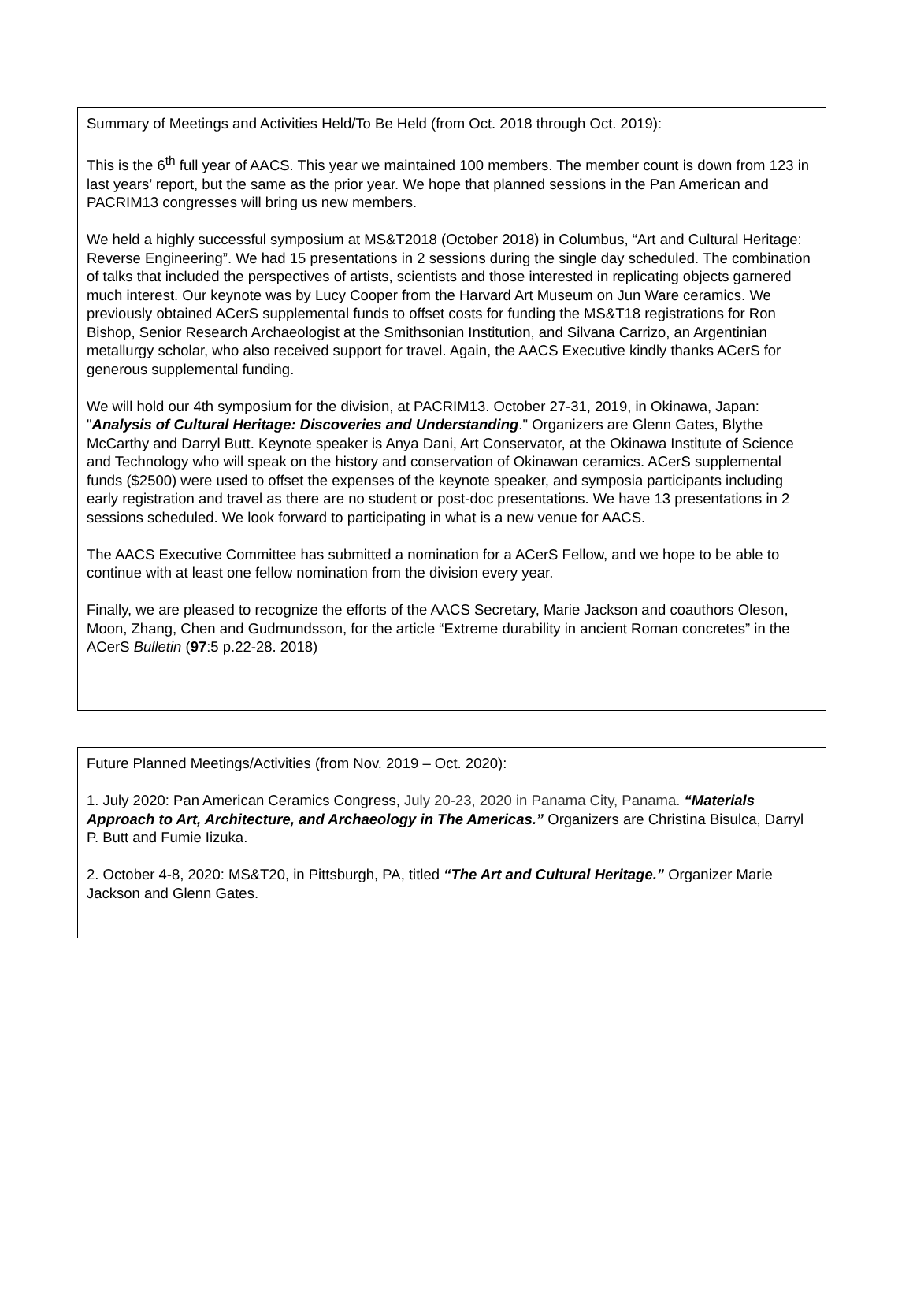Summary of Meetings and Activities Held/To Be Held (from Oct. 2018 through Oct. 2019):
This is the 6<sup>th</sup> full year of AACS. This year we maintained 100 members. The member count is down from 123 in last years’ report, but the same as the prior year. We hope that planned sessions in the Pan American and PACRIM13 congresses will bring us new members.
We held a highly successful symposium at MS&T2018 (October 2018) in Columbus, “Art and Cultural Heritage: Reverse Engineering”. We had 15 presentations in 2 sessions during the single day scheduled. The combination of talks that included the perspectives of artists, scientists and those interested in replicating objects garnered much interest. Our keynote was by Lucy Cooper from the Harvard Art Museum on Jun Ware ceramics. We previously obtained ACerS supplemental funds to offset costs for funding the MS&T18 registrations for Ron Bishop, Senior Research Archaeologist at the Smithsonian Institution, and Silvana Carrizo, an Argentinian metallurgy scholar, who also received support for travel. Again, the AACS Executive kindly thanks ACerS for generous supplemental funding.
We will hold our 4th symposium for the division, at PACRIM13. October 27-31, 2019, in Okinawa, Japan: "Analysis of Cultural Heritage: Discoveries and Understanding." Organizers are Glenn Gates, Blythe McCarthy and Darryl Butt. Keynote speaker is Anya Dani, Art Conservator, at the Okinawa Institute of Science and Technology who will speak on the history and conservation of Okinawan ceramics. ACerS supplemental funds ($2500) were used to offset the expenses of the keynote speaker, and symposia participants including early registration and travel as there are no student or post-doc presentations. We have 13 presentations in 2 sessions scheduled. We look forward to participating in what is a new venue for AACS.
The AACS Executive Committee has submitted a nomination for a ACerS Fellow, and we hope to be able to continue with at least one fellow nomination from the division every year.
Finally, we are pleased to recognize the efforts of the AACS Secretary, Marie Jackson and coauthors Oleson, Moon, Zhang, Chen and Gudmundsson, for the article “Extreme durability in ancient Roman concretes” in the ACerS Bulletin (97:5 p.22-28. 2018)
Future Planned Meetings/Activities (from Nov. 2019 – Oct. 2020):
1. July 2020: Pan American Ceramics Congress, July 20-23, 2020 in Panama City, Panama. “Materials Approach to Art, Architecture, and Archaeology in The Americas.” Organizers are Christina Bisulca, Darryl P. Butt and Fumie Iizuka.
2. October 4-8, 2020: MS&T20, in Pittsburgh, PA, titled “The Art and Cultural Heritage.” Organizer Marie Jackson and Glenn Gates.